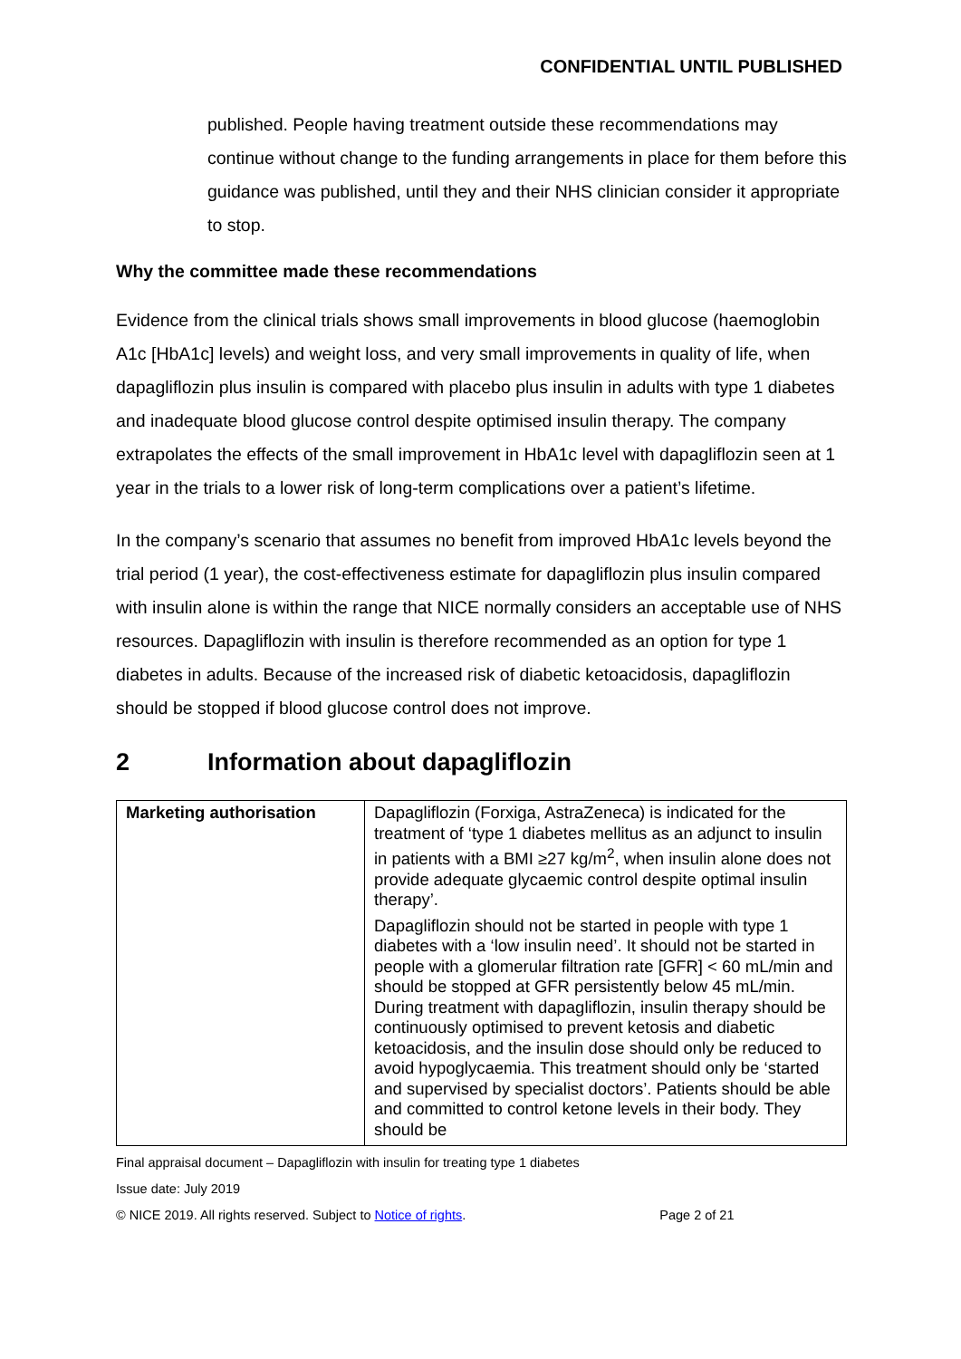CONFIDENTIAL UNTIL PUBLISHED
published. People having treatment outside these recommendations may continue without change to the funding arrangements in place for them before this guidance was published, until they and their NHS clinician consider it appropriate to stop.
Why the committee made these recommendations
Evidence from the clinical trials shows small improvements in blood glucose (haemoglobin A1c [HbA1c] levels) and weight loss, and very small improvements in quality of life, when dapagliflozin plus insulin is compared with placebo plus insulin in adults with type 1 diabetes and inadequate blood glucose control despite optimised insulin therapy. The company extrapolates the effects of the small improvement in HbA1c level with dapagliflozin seen at 1 year in the trials to a lower risk of long-term complications over a patient’s lifetime.
In the company’s scenario that assumes no benefit from improved HbA1c levels beyond the trial period (1 year), the cost-effectiveness estimate for dapagliflozin plus insulin compared with insulin alone is within the range that NICE normally considers an acceptable use of NHS resources. Dapagliflozin with insulin is therefore recommended as an option for type 1 diabetes in adults. Because of the increased risk of diabetic ketoacidosis, dapagliflozin should be stopped if blood glucose control does not improve.
2 Information about dapagliflozin
| Marketing authorisation | Dapagliflozin (Forxiga, AstraZeneca) is indicated for the treatment of ‘type 1 diabetes mellitus as an adjunct to insulin in patients with a BMI ≥27 kg/m<sup>2</sup>, when insulin alone does not provide adequate glycaemic control despite optimal insulin therapy’. Dapagliflozin should not be started in people with type 1 diabetes with a ‘low insulin need’. It should not be started in people with a glomerular filtration rate [GFR] < 60 mL/min and should be stopped at GFR persistently below 45 mL/min. During treatment with dapagliflozin, insulin therapy should be continuously optimised to prevent ketosis and diabetic ketoacidosis, and the insulin dose should only be reduced to avoid hypoglycaemia. This treatment should only be ‘started and supervised by specialist doctors’. Patients should be able and committed to control ketone levels in their body. They should be |
Final appraisal document – Dapagliflozin with insulin for treating type 1 diabetes
Issue date: July 2019
© NICE 2019. All rights reserved. Subject to Notice of rights. Page 2 of 21